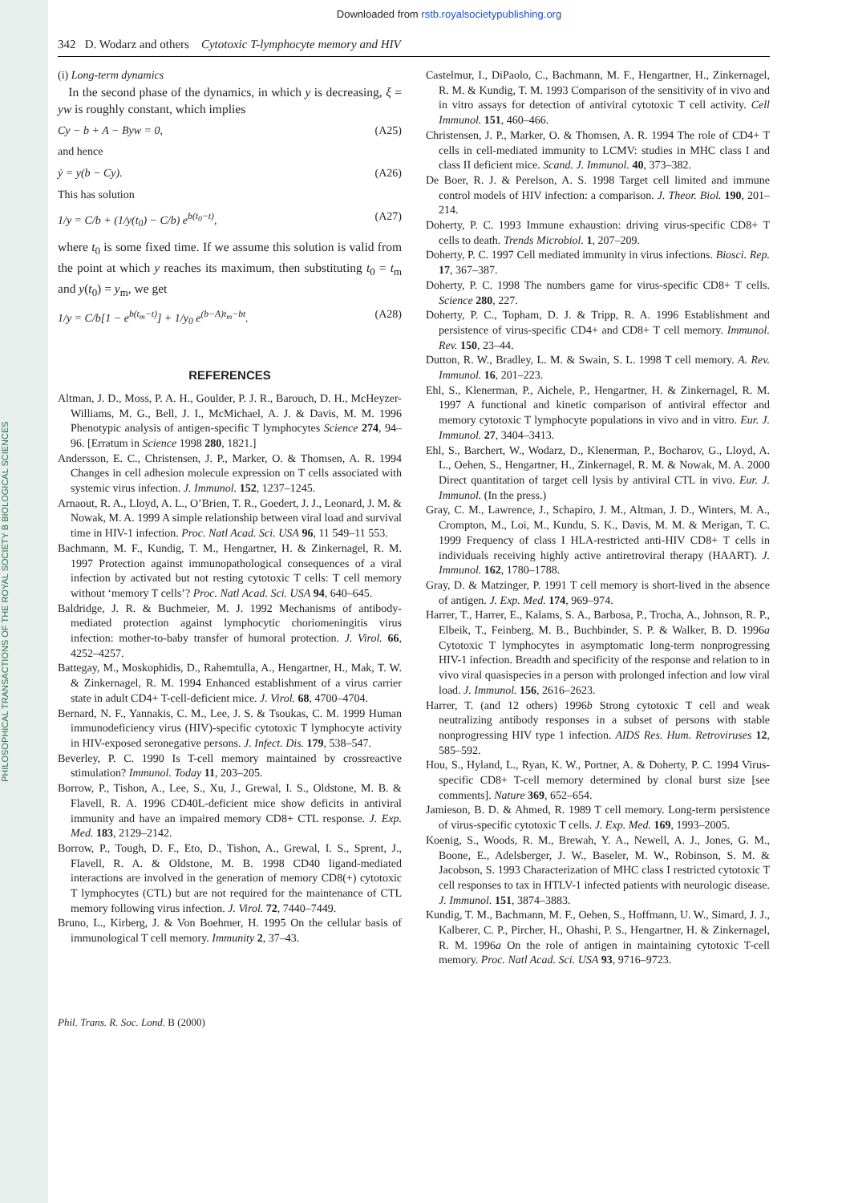PHILOSOPHICAL TRANSACTIONS OF THE ROYAL SOCIETY B BIOLOGICAL SCIENCES
Downloaded from rstb.royalsocietypublishing.org
342 D. Wodarz and others Cytotoxic T-lymphocyte memory and HIV
(i) Long-term dynamics
In the second phase of the dynamics, in which y is decreasing, ξ = yw is roughly constant, which implies
Cy − b + A − Byw = 0, (A25)
and hence
ẏ = y(b − Cy). (A26)
This has solution
1/y = C/b + (1/y(t<sub>0</sub>) − C/b) e<sup>b(t<sub>0</sub>−t)</sup>, (A27)
where t<sub>0</sub> is some fixed time. If we assume this solution is valid from the point at which y reaches its maximum, then substituting t<sub>0</sub> = t<sub>m</sub> and y(t<sub>0</sub>) = y<sub>m</sub>, we get
1/y = C/b[1 − e<sup>b(t<sub>m</sub>−t)</sup>] + 1/y<sub>0</sub> e<sup>(b−A)t<sub>m</sub>−bt</sup>. (A28)
REFERENCES
Altman, J. D., Moss, P. A. H., Goulder, P. J. R., Barouch, D. H., McHeyzer-Williams, M. G., Bell, J. I., McMichael, A. J. & Davis, M. M. 1996 Phenotypic analysis of antigen-specific T lymphocytes Science 274, 94–96. [Erratum in Science 1998 280, 1821.]
Andersson, E. C., Christensen, J. P., Marker, O. & Thomsen, A. R. 1994 Changes in cell adhesion molecule expression on T cells associated with systemic virus infection. J. Immunol. 152, 1237–1245.
Arnaout, R. A., Lloyd, A. L., O’Brien, T. R., Goedert, J. J., Leonard, J. M. & Nowak, M. A. 1999 A simple relationship between viral load and survival time in HIV-1 infection. Proc. Natl Acad. Sci. USA 96, 11 549–11 553.
Bachmann, M. F., Kundig, T. M., Hengartner, H. & Zinkernagel, R. M. 1997 Protection against immunopathological consequences of a viral infection by activated but not resting cytotoxic T cells: T cell memory without ‘memory T cells’? Proc. Natl Acad. Sci. USA 94, 640–645.
Baldridge, J. R. & Buchmeier, M. J. 1992 Mechanisms of antibody-mediated protection against lymphocytic choriomeningitis virus infection: mother-to-baby transfer of humoral protection. J. Virol. 66, 4252–4257.
Battegay, M., Moskophidis, D., Rahemtulla, A., Hengartner, H., Mak, T. W. & Zinkernagel, R. M. 1994 Enhanced establishment of a virus carrier state in adult CD4+ T-cell-deficient mice. J. Virol. 68, 4700–4704.
Bernard, N. F., Yannakis, C. M., Lee, J. S. & Tsoukas, C. M. 1999 Human immunodeficiency virus (HIV)-specific cytotoxic T lymphocyte activity in HIV-exposed seronegative persons. J. Infect. Dis. 179, 538–547.
Beverley, P. C. 1990 Is T-cell memory maintained by crossreactive stimulation? Immunol. Today 11, 203–205.
Borrow, P., Tishon, A., Lee, S., Xu, J., Grewal, I. S., Oldstone, M. B. & Flavell, R. A. 1996 CD40L-deficient mice show deficits in antiviral immunity and have an impaired memory CD8+ CTL response. J. Exp. Med. 183, 2129–2142.
Borrow, P., Tough, D. F., Eto, D., Tishon, A., Grewal, I. S., Sprent, J., Flavell, R. A. & Oldstone, M. B. 1998 CD40 ligand-mediated interactions are involved in the generation of memory CD8(+) cytotoxic T lymphocytes (CTL) but are not required for the maintenance of CTL memory following virus infection. J. Virol. 72, 7440–7449.
Bruno, L., Kirberg, J. & Von Boehmer, H. 1995 On the cellular basis of immunological T cell memory. Immunity 2, 37–43.
Castelmur, I., DiPaolo, C., Bachmann, M. F., Hengartner, H., Zinkernagel, R. M. & Kundig, T. M. 1993 Comparison of the sensitivity of in vivo and in vitro assays for detection of antiviral cytotoxic T cell activity. Cell Immunol. 151, 460–466.
Christensen, J. P., Marker, O. & Thomsen, A. R. 1994 The role of CD4+ T cells in cell-mediated immunity to LCMV: studies in MHC class I and class II deficient mice. Scand. J. Immunol. 40, 373–382.
De Boer, R. J. & Perelson, A. S. 1998 Target cell limited and immune control models of HIV infection: a comparison. J. Theor. Biol. 190, 201–214.
Doherty, P. C. 1993 Immune exhaustion: driving virus-specific CD8+ T cells to death. Trends Microbiol. 1, 207–209.
Doherty, P. C. 1997 Cell mediated immunity in virus infections. Biosci. Rep. 17, 367–387.
Doherty, P. C. 1998 The numbers game for virus-specific CD8+ T cells. Science 280, 227.
Doherty, P. C., Topham, D. J. & Tripp, R. A. 1996 Establishment and persistence of virus-specific CD4+ and CD8+ T cell memory. Immunol. Rev. 150, 23–44.
Dutton, R. W., Bradley, L. M. & Swain, S. L. 1998 T cell memory. A. Rev. Immunol. 16, 201–223.
Ehl, S., Klenerman, P., Aichele, P., Hengartner, H. & Zinkernagel, R. M. 1997 A functional and kinetic comparison of antiviral effector and memory cytotoxic T lymphocyte populations in vivo and in vitro. Eur. J. Immunol. 27, 3404–3413.
Ehl, S., Barchert, W., Wodarz, D., Klenerman, P., Bocharov, G., Lloyd, A. L., Oehen, S., Hengartner, H., Zinkernagel, R. M. & Nowak, M. A. 2000 Direct quantitation of target cell lysis by antiviral CTL in vivo. Eur. J. Immunol. (In the press.)
Gray, C. M., Lawrence, J., Schapiro, J. M., Altman, J. D., Winters, M. A., Crompton, M., Loi, M., Kundu, S. K., Davis, M. M. & Merigan, T. C. 1999 Frequency of class I HLA-restricted anti-HIV CD8+ T cells in individuals receiving highly active antiretroviral therapy (HAART). J. Immunol. 162, 1780–1788.
Gray, D. & Matzinger, P. 1991 T cell memory is short-lived in the absence of antigen. J. Exp. Med. 174, 969–974.
Harrer, T., Harrer, E., Kalams, S. A., Barbosa, P., Trocha, A., Johnson, R. P., Elbeik, T., Feinberg, M. B., Buchbinder, S. P. & Walker, B. D. 1996a Cytotoxic T lymphocytes in asymptomatic long-term nonprogressing HIV-1 infection. Breadth and specificity of the response and relation to in vivo viral quasispecies in a person with prolonged infection and low viral load. J. Immunol. 156, 2616–2623.
Harrer, T. (and 12 others) 1996b Strong cytotoxic T cell and weak neutralizing antibody responses in a subset of persons with stable nonprogressing HIV type 1 infection. AIDS Res. Hum. Retroviruses 12, 585–592.
Hou, S., Hyland, L., Ryan, K. W., Portner, A. & Doherty, P. C. 1994 Virus-specific CD8+ T-cell memory determined by clonal burst size [see comments]. Nature 369, 652–654.
Jamieson, B. D. & Ahmed, R. 1989 T cell memory. Long-term persistence of virus-specific cytotoxic T cells. J. Exp. Med. 169, 1993–2005.
Koenig, S., Woods, R. M., Brewah, Y. A., Newell, A. J., Jones, G. M., Boone, E., Adelsberger, J. W., Baseler, M. W., Robinson, S. M. & Jacobson, S. 1993 Characterization of MHC class I restricted cytotoxic T cell responses to tax in HTLV-1 infected patients with neurologic disease. J. Immunol. 151, 3874–3883.
Kundig, T. M., Bachmann, M. F., Oehen, S., Hoffmann, U. W., Simard, J. J., Kalberer, C. P., Pircher, H., Ohashi, P. S., Hengartner, H. & Zinkernagel, R. M. 1996a On the role of antigen in maintaining cytotoxic T-cell memory. Proc. Natl Acad. Sci. USA 93, 9716–9723.
Phil. Trans. R. Soc. Lond. B (2000)